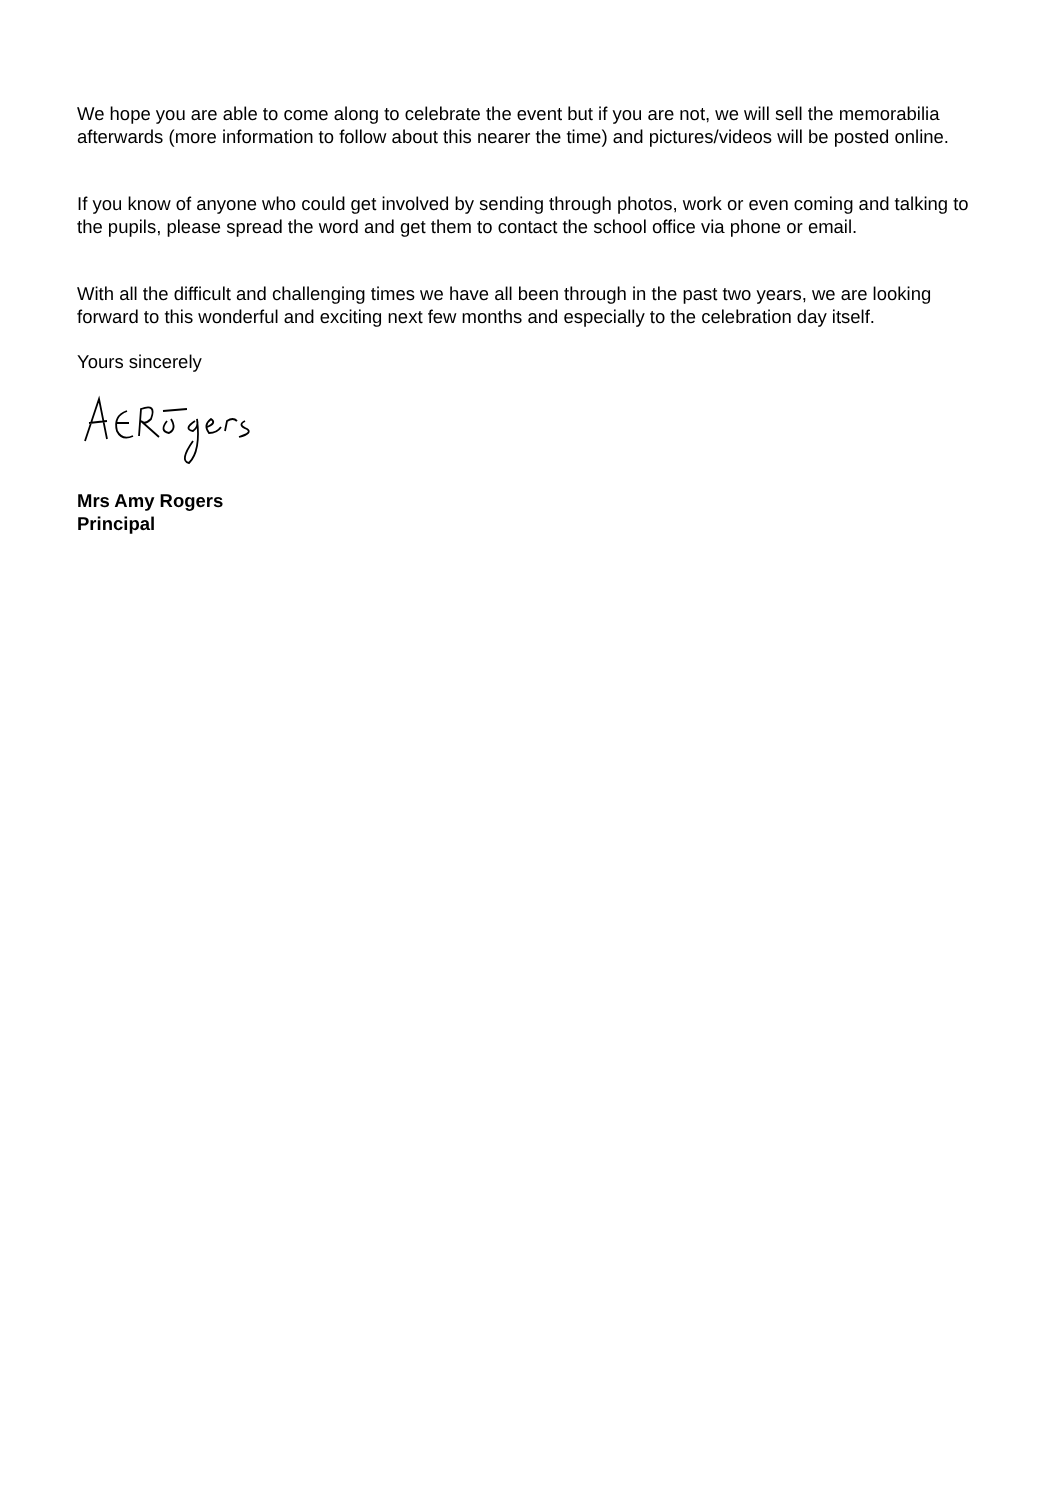We hope you are able to come along to celebrate the event but if you are not, we will sell the memorabilia afterwards (more information to follow about this nearer the time) and pictures/videos will be posted online.
If you know of anyone who could get involved by sending through photos, work or even coming and talking to the pupils, please spread the word and get them to contact the school office via phone or email.
With all the difficult and challenging times we have all been through in the past two years, we are looking forward to this wonderful and exciting next few months and especially to the celebration day itself.
Yours sincerely
Mrs Amy Rogers
Principal